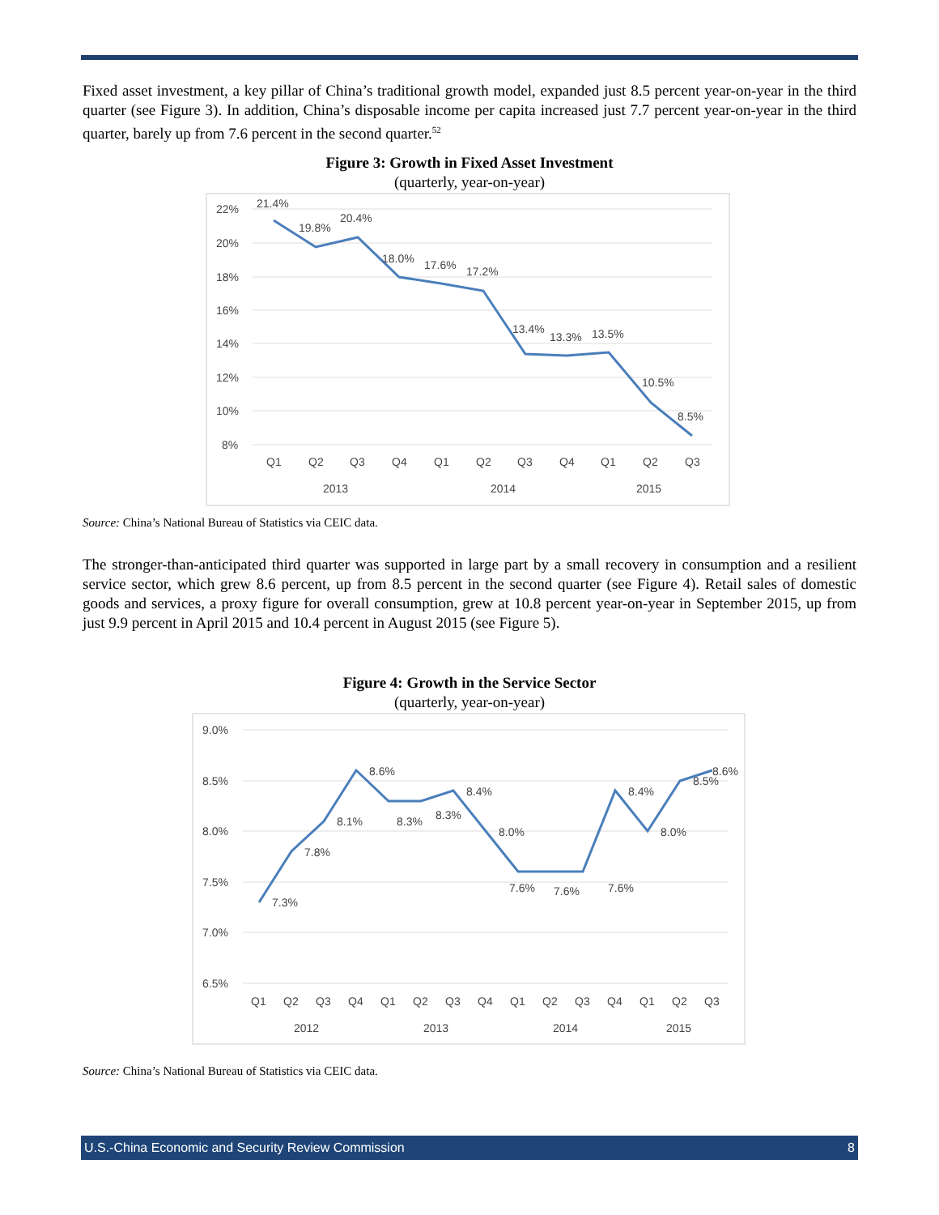Fixed asset investment, a key pillar of China’s traditional growth model, expanded just 8.5 percent year-on-year in the third quarter (see Figure 3). In addition, China’s disposable income per capita increased just 7.7 percent year-on-year in the third quarter, barely up from 7.6 percent in the second quarter.<sup>52</sup>
Figure 3: Growth in Fixed Asset Investment
(quarterly, year-on-year)
22%
20%
18%
16%
14%
12%
10%
8%
21.4%
19.8%
20.4%
18.0%
17.6%
17.2%
13.4%
13.3%
13.5%
10.5%
8.5%
Q1
Q2
Q3
Q4
Q1
Q2
Q3
Q4
Q1
Q2
Q3
2013
2014
2015
Source: China’s National Bureau of Statistics via CEIC data.
The stronger-than-anticipated third quarter was supported in large part by a small recovery in consumption and a resilient service sector, which grew 8.6 percent, up from 8.5 percent in the second quarter (see Figure 4). Retail sales of domestic goods and services, a proxy figure for overall consumption, grew at 10.8 percent year-on-year in September 2015, up from just 9.9 percent in April 2015 and 10.4 percent in August 2015 (see Figure 5).
Figure 4: Growth in the Service Sector
(quarterly, year-on-year)
9.0%
8.5%
8.0%
7.5%
7.0%
6.5%
7.3%
7.8%
8.1%
8.6%
8.3%
8.3%
8.4%
8.0%
7.6%
7.6%
7.6%
8.4%
8.0%
8.5%
8.6%
Q1
Q2
Q3
Q4
Q1
Q2
Q3
Q4
Q1
Q2
Q3
Q4
Q1
Q2
Q3
2012
2013
2014
2015
Source: China’s National Bureau of Statistics via CEIC data.
U.S.-China Economic and Security Review Commission 8